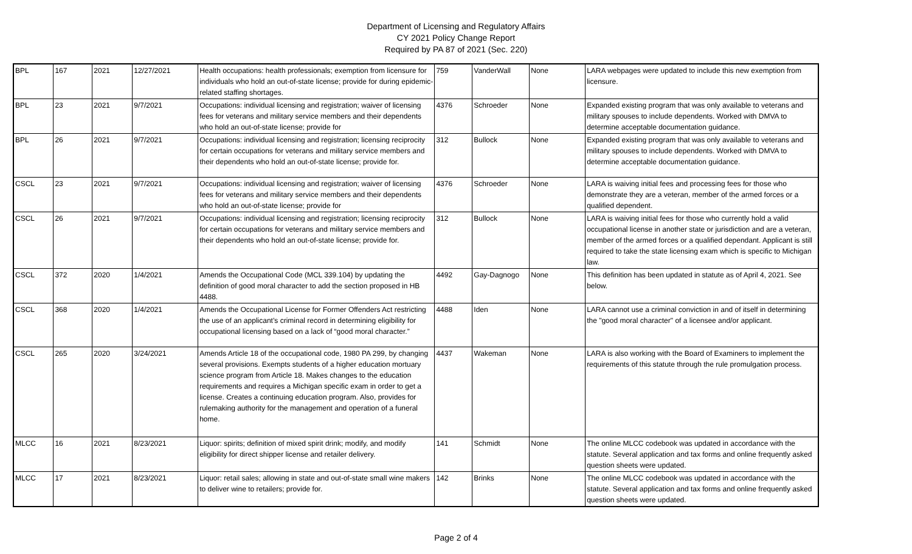Department of Licensing and Regulatory Affairs
CY 2021 Policy Change Report
Required by PA 87 of 2021 (Sec. 220)
| BPL | 167 | 2021 | 12/27/2021 | Health occupations: health professionals; exemption from licensure for individuals who hold an out-of-state license; provide for during epidemic-related staffing shortages. | 759 | VanderWall | None | LARA webpages were updated to include this new exemption from licensure. |
| BPL | 23 | 2021 | 9/7/2021 | Occupations: individual licensing and registration; waiver of licensing fees for veterans and military service members and their dependents who hold an out-of-state license; provide for | 4376 | Schroeder | None | Expanded existing program that was only available to veterans and military spouses to include dependents. Worked with DMVA to determine acceptable documentation guidance. |
| BPL | 26 | 2021 | 9/7/2021 | Occupations: individual licensing and registration; licensing reciprocity for certain occupations for veterans and military service members and their dependents who hold an out-of-state license; provide for. | 312 | Bullock | None | Expanded existing program that was only available to veterans and military spouses to include dependents. Worked with DMVA to determine acceptable documentation guidance. |
| CSCL | 23 | 2021 | 9/7/2021 | Occupations: individual licensing and registration; waiver of licensing fees for veterans and military service members and their dependents who hold an out-of-state license; provide for | 4376 | Schroeder | None | LARA is waiving initial fees and processing fees for those who demonstrate they are a veteran, member of the armed forces or a qualified dependent. |
| CSCL | 26 | 2021 | 9/7/2021 | Occupations: individual licensing and registration; licensing reciprocity for certain occupations for veterans and military service members and their dependents who hold an out-of-state license; provide for. | 312 | Bullock | None | LARA is waiving initial fees for those who currently hold a valid occupational license in another state or jurisdiction and are a veteran, member of the armed forces or a qualified dependant. Applicant is still required to take the state licensing exam which is specific to Michigan law. |
| CSCL | 372 | 2020 | 1/4/2021 | Amends the Occupational Code (MCL 339.104) by updating the definition of good moral character to add the section proposed in HB 4488. | 4492 | Gay-Dagnogo | None | This definition has been updated in statute as of April 4, 2021. See below. |
| CSCL | 368 | 2020 | 1/4/2021 | Amends the Occupational License for Former Offenders Act restricting the use of an applicant’s criminal record in determining eligibility for occupational licensing based on a lack of “good moral character.” | 4488 | Iden | None | LARA cannot use a criminal conviction in and of itself in determining the "good moral character" of a licensee and/or applicant. |
| CSCL | 265 | 2020 | 3/24/2021 | Amends Article 18 of the occupational code, 1980 PA 299, by changing several provisions. Exempts students of a higher education mortuary science program from Article 18. Makes changes to the education requirements and requires a Michigan specific exam in order to get a license. Creates a continuing education program. Also, provides for rulemaking authority for the management and operation of a funeral home. | 4437 | Wakeman | None | LARA is also working with the Board of Examiners to implement the requirements of this statute through the rule promulgation process. |
| MLCC | 16 | 2021 | 8/23/2021 | Liquor: spirits; definition of mixed spirit drink; modify, and modify eligibility for direct shipper license and retailer delivery. | 141 | Schmidt | None | The online MLCC codebook was updated in accordance with the statute. Several application and tax forms and online frequently asked question sheets were updated. |
| MLCC | 17 | 2021 | 8/23/2021 | Liquor: retail sales; allowing in state and out-of-state small wine makers to deliver wine to retailers; provide for. | 142 | Brinks | None | The online MLCC codebook was updated in accordance with the statute. Several application and tax forms and online frequently asked question sheets were updated. |
Page 2 of 4